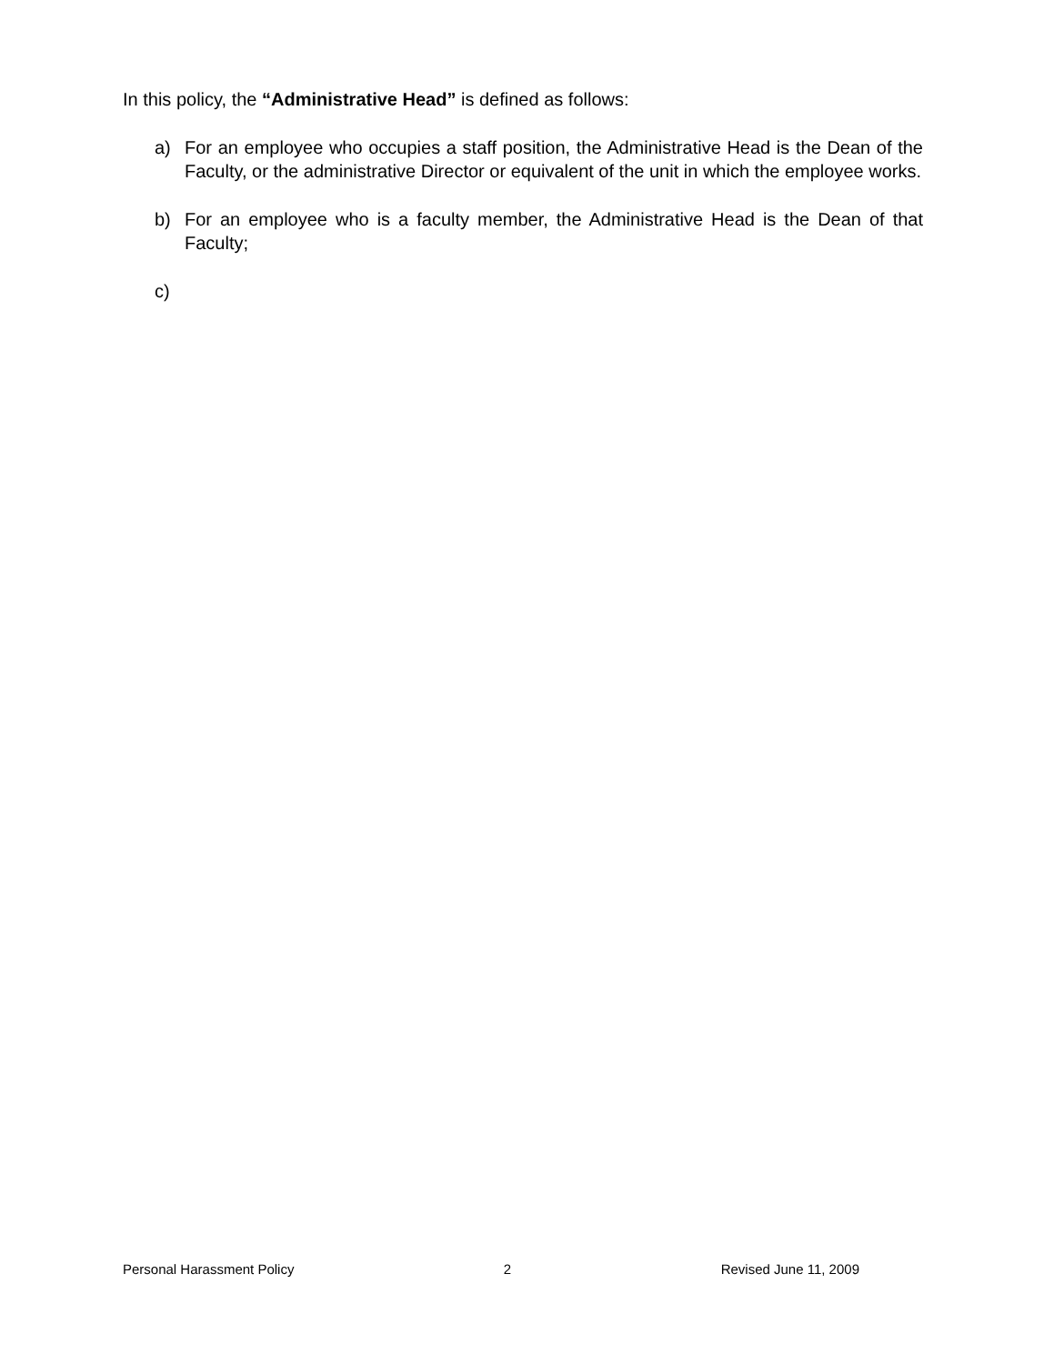In this policy, the “Administrative Head” is defined as follows:
a) For an employee who occupies a staff position, the Administrative Head is the Dean of the Faculty, or the administrative Director or equivalent of the unit in which the employee works.
b) For an employee who is a faculty member, the Administrative Head is the Dean of that Faculty;
c)
Personal Harassment Policy 2 Revised June 11, 2009